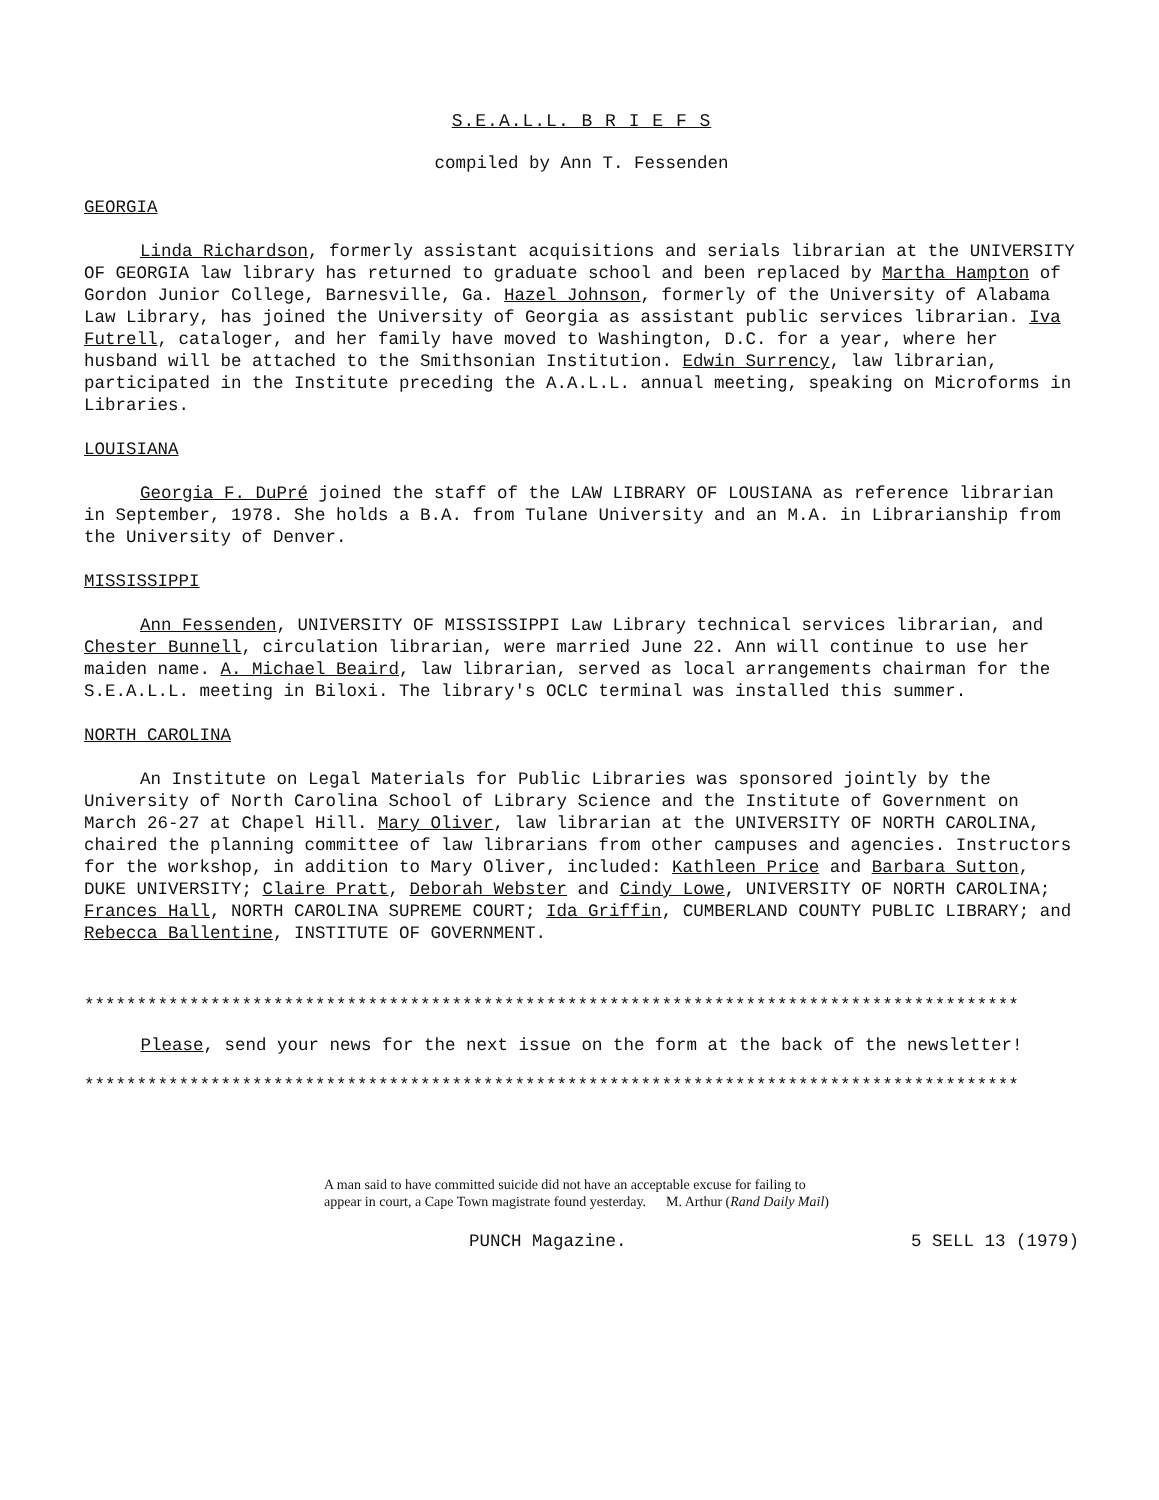S.E.A.L.L. B R I E F S
compiled by Ann T. Fessenden
GEORGIA
Linda Richardson, formerly assistant acquisitions and serials librarian at the UNIVERSITY OF GEORGIA law library has returned to graduate school and been replaced by Martha Hampton of Gordon Junior College, Barnesville, Ga. Hazel Johnson, formerly of the University of Alabama Law Library, has joined the University of Georgia as assistant public services librarian. Iva Futrell, cataloger, and her family have moved to Washington, D.C. for a year, where her husband will be attached to the Smithsonian Institution. Edwin Surrency, law librarian, participated in the Institute preceding the A.A.L.L. annual meeting, speaking on Microforms in Libraries.
LOUISIANA
Georgia F. DuPré joined the staff of the LAW LIBRARY OF LOUSIANA as reference librarian in September, 1978. She holds a B.A. from Tulane University and an M.A. in Librarianship from the University of Denver.
MISSISSIPPI
Ann Fessenden, UNIVERSITY OF MISSISSIPPI Law Library technical services librarian, and Chester Bunnell, circulation librarian, were married June 22. Ann will continue to use her maiden name. A. Michael Beaird, law librarian, served as local arrangements chairman for the S.E.A.L.L. meeting in Biloxi. The library's OCLC terminal was installed this summer.
NORTH CAROLINA
An Institute on Legal Materials for Public Libraries was sponsored jointly by the University of North Carolina School of Library Science and the Institute of Government on March 26-27 at Chapel Hill. Mary Oliver, law librarian at the UNIVERSITY OF NORTH CAROLINA, chaired the planning committee of law librarians from other campuses and agencies. Instructors for the workshop, in addition to Mary Oliver, included: Kathleen Price and Barbara Sutton, DUKE UNIVERSITY; Claire Pratt, Deborah Webster and Cindy Lowe, UNIVERSITY OF NORTH CAROLINA; Frances Hall, NORTH CAROLINA SUPREME COURT; Ida Griffin, CUMBERLAND COUNTY PUBLIC LIBRARY; and Rebecca Ballentine, INSTITUTE OF GOVERNMENT.
*****************************************************************************************
Please, send your news for the next issue on the form at the back of the newsletter!
*****************************************************************************************
A man said to have committed suicide did not have an acceptable excuse for failing to appear in court, a Cape Town magistrate found yesterday. M. Arthur (Rand Daily Mail)
PUNCH Magazine. 5 SELL 13 (1979)